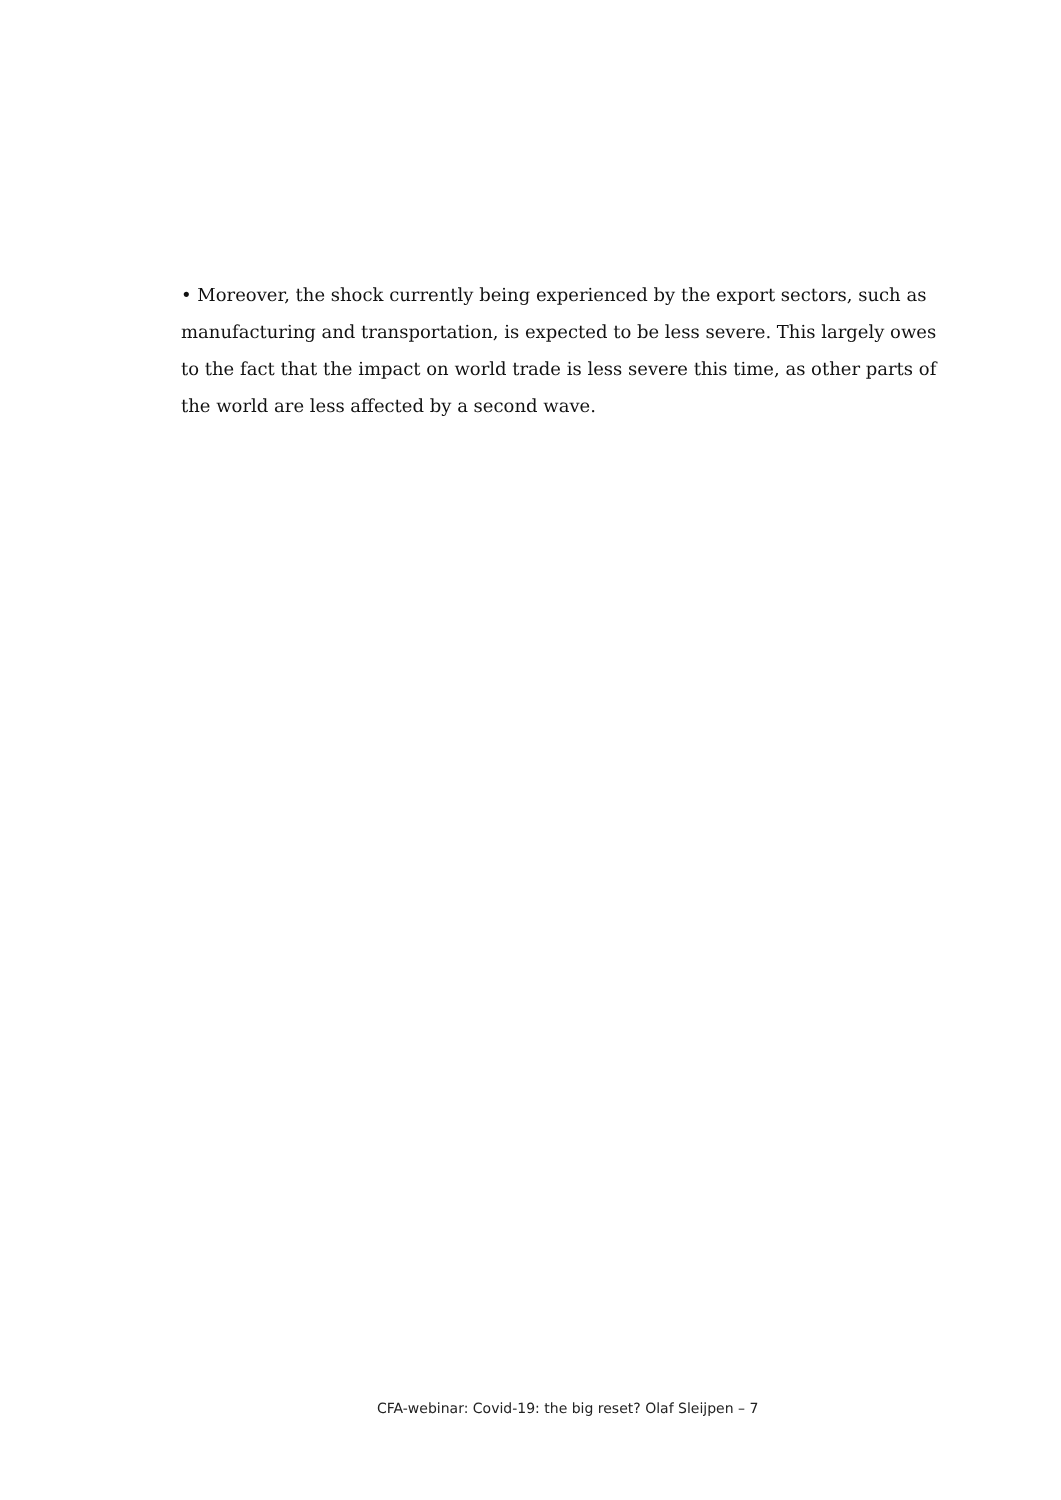• Moreover, the shock currently being experienced by the export sectors, such as manufacturing and transportation, is expected to be less severe. This largely owes to the fact that the impact on world trade is less severe this time, as other parts of the world are less affected by a second wave.
CFA-webinar: Covid-19: the big reset? Olaf Sleijpen – 7